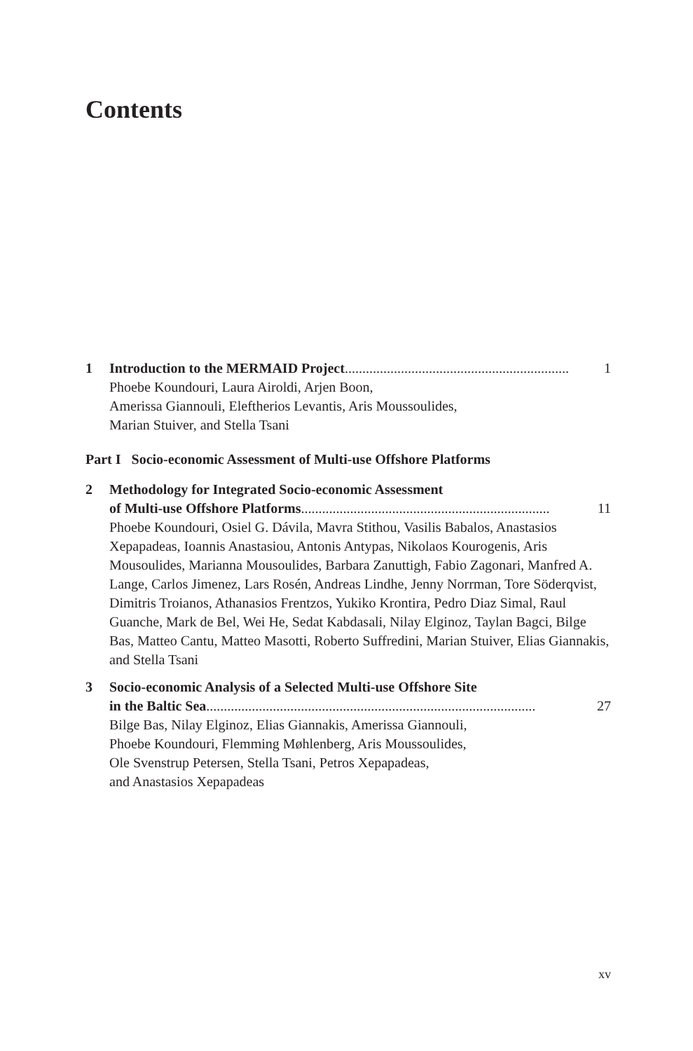Contents
1 Introduction to the MERMAID Project ...................................................................... 1
Phoebe Koundouri, Laura Airoldi, Arjen Boon,
Amerissa Giannouli, Eleftherios Levantis, Aris Moussoulides,
Marian Stuiver, and Stella Tsani
Part I Socio-economic Assessment of Multi-use Offshore Platforms
2 Methodology for Integrated Socio-economic Assessment
of Multi-use Offshore Platforms....................................................................... 11
Phoebe Koundouri, Osiel G. Dávila, Mavra Stithou, Vasilis Babalos, Anastasios Xepapadeas, Ioannis Anastasiou, Antonis Antypas, Nikolaos Kourogenis, Aris Mousoulides, Marianna Mousoulides, Barbara Zanuttigh, Fabio Zagonari, Manfred A. Lange, Carlos Jimenez, Lars Rosén, Andreas Lindhe, Jenny Norrman, Tore Söderqvist, Dimitris Troianos, Athanasios Frentzos, Yukiko Krontira, Pedro Diaz Simal, Raul Guanche, Mark de Bel, Wei He, Sedat Kabdasali, Nilay Elginoz, Taylan Bagci, Bilge Bas, Matteo Cantu, Matteo Masotti, Roberto Suffredini, Marian Stuiver, Elias Giannakis, and Stella Tsani
3 Socio-economic Analysis of a Selected Multi-use Offshore Site
in the Baltic Sea.............................................................................................. 27
Bilge Bas, Nilay Elginoz, Elias Giannakis, Amerissa Giannouli,
Phoebe Koundouri, Flemming Møhlenberg, Aris Moussoulides,
Ole Svenstrup Petersen, Stella Tsani, Petros Xepapadeas,
and Anastasios Xepapadeas
xv